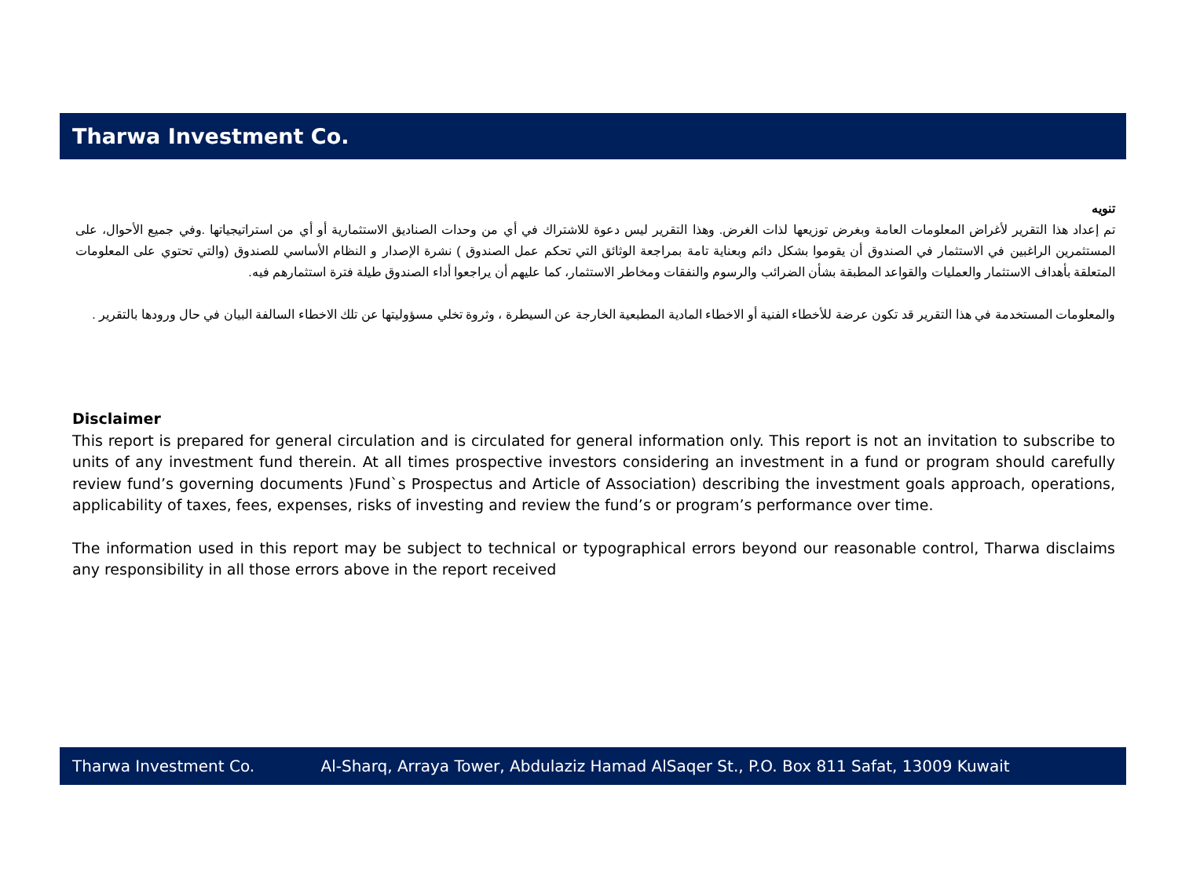Tharwa Investment Co.
تنويه
تم إعداد هذا التقرير لأغراض المعلومات العامة وبغرض توزيعها لذات الغرض. وهذا التقرير ليس دعوة للاشتراك في أي من وحدات الصناديق الاستثمارية أو أي من استراتيجياتها .وفي جميع الأحوال، على المستثمرين الراغبين في الاستثمار في الصندوق أن يقوموا بشكل دائم وبعناية تامة بمراجعة الوثائق التي تحكم عمل الصندوق ) نشرة الإصدار و النظام الأساسي للصندوق (والتي تحتوي على المعلومات المتعلقة بأهداف الاستثمار والعمليات والقواعد المطبقة بشأن الضرائب والرسوم والنفقات ومخاطر الاستثمار، كما عليهم أن يراجعوا أداء الصندوق طيلة فترة استثمارهم فيه.
والمعلومات المستخدمة في هذا التقرير قد تكون عرضة للأخطاء الفنية أو الاخطاء المادية المطبعية الخارجة عن السيطرة ، وثروة تخلي مسؤوليتها عن تلك الاخطاء السالفة البيان في حال ورودها بالتقرير .
Disclaimer
This report is prepared for general circulation and is circulated for general information only. This report is not an invitation to subscribe to units of any investment fund therein. At all times prospective investors considering an investment in a fund or program should carefully review fund’s governing documents )Fund`s Prospectus and Article of Association) describing the investment goals approach, operations, applicability of taxes, fees, expenses, risks of investing and review the fund’s or program’s performance over time.
The information used in this report may be subject to technical or typographical errors beyond our reasonable control, Tharwa disclaims any responsibility in all those errors above in the report received
Tharwa Investment Co. Al-Sharq, Arraya Tower, Abdulaziz Hamad AlSaqer St., P.O. Box 811 Safat, 13009 Kuwait